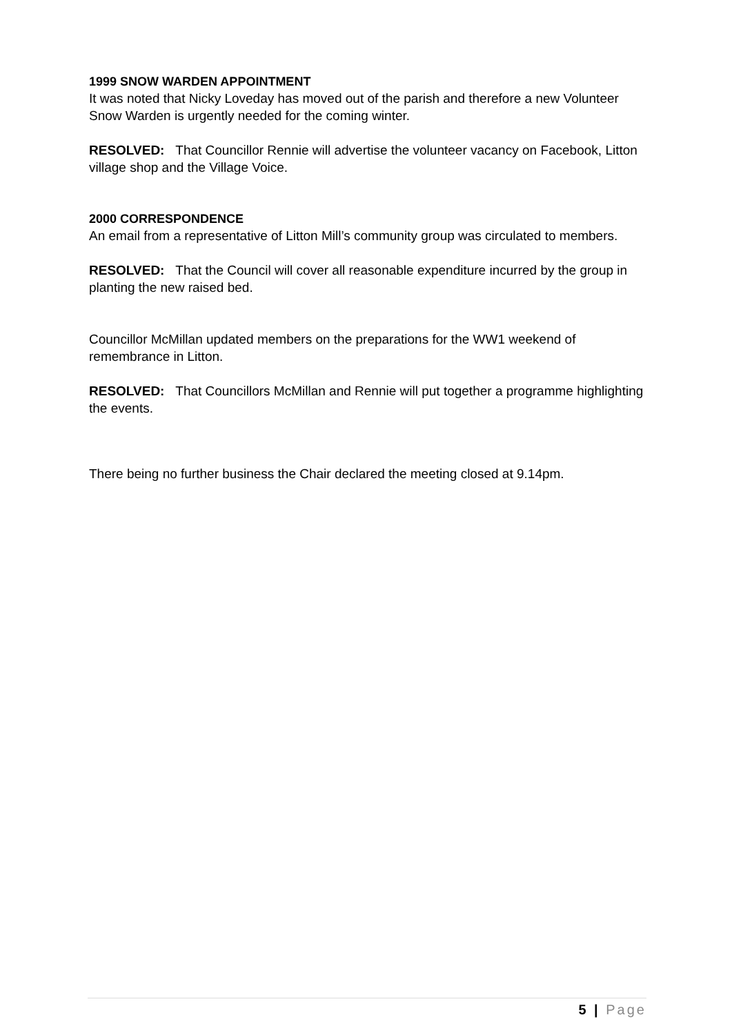1999 SNOW WARDEN APPOINTMENT
It was noted that Nicky Loveday has moved out of the parish and therefore a new Volunteer Snow Warden is urgently needed for the coming winter.
RESOLVED: That Councillor Rennie will advertise the volunteer vacancy on Facebook, Litton village shop and the Village Voice.
2000 CORRESPONDENCE
An email from a representative of Litton Mill’s community group was circulated to members.
RESOLVED: That the Council will cover all reasonable expenditure incurred by the group in planting the new raised bed.
Councillor McMillan updated members on the preparations for the WW1 weekend of remembrance in Litton.
RESOLVED: That Councillors McMillan and Rennie will put together a programme highlighting the events.
There being no further business the Chair declared the meeting closed at 9.14pm.
5 | Page